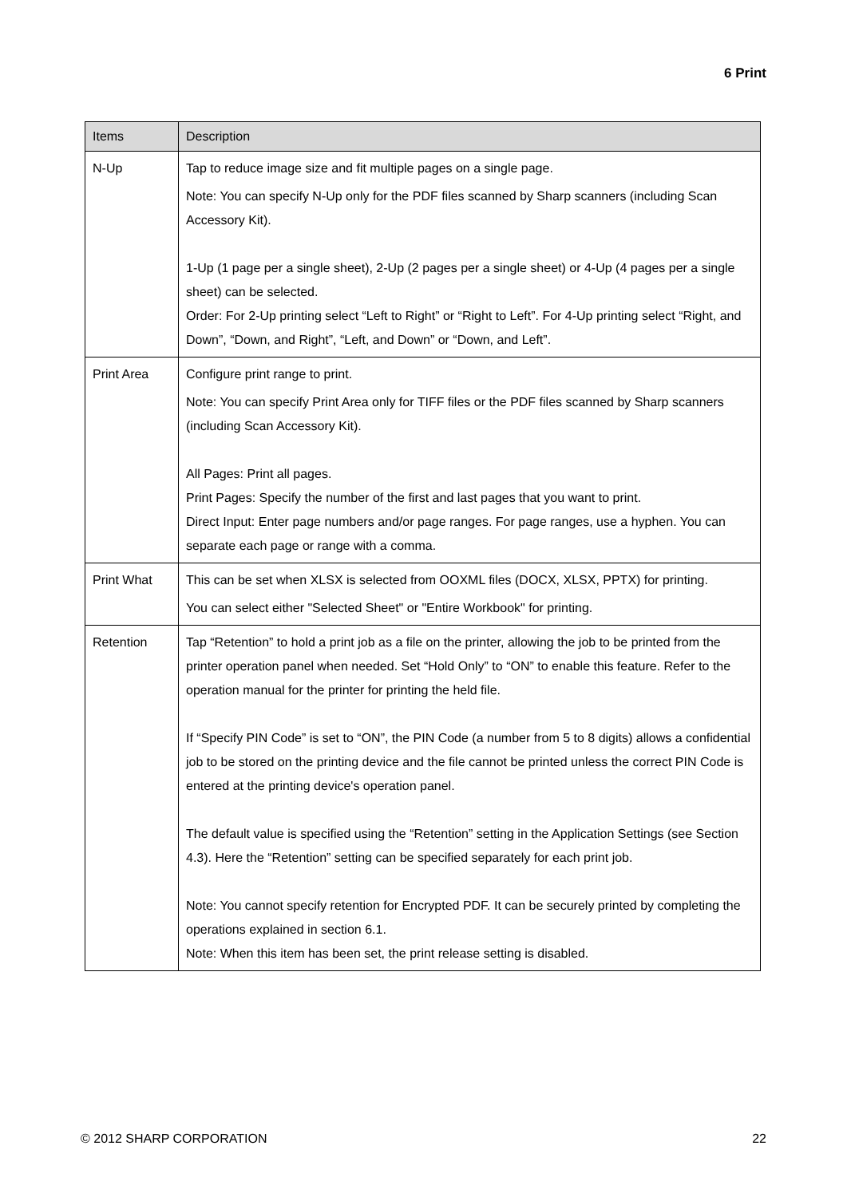6 Print
| Items | Description |
| --- | --- |
| N-Up | Tap to reduce image size and fit multiple pages on a single page. Note: You can specify N-Up only for the PDF files scanned by Sharp scanners (including Scan Accessory Kit). 1-Up (1 page per a single sheet), 2-Up (2 pages per a single sheet) or 4-Up (4 pages per a single sheet) can be selected. Order: For 2-Up printing select “Left to Right” or “Right to Left”. For 4-Up printing select “Right, and Down”, “Down, and Right”, “Left, and Down” or “Down, and Left”. |
| Print Area | Configure print range to print. Note: You can specify Print Area only for TIFF files or the PDF files scanned by Sharp scanners (including Scan Accessory Kit). All Pages: Print all pages. Print Pages: Specify the number of the first and last pages that you want to print. Direct Input: Enter page numbers and/or page ranges. For page ranges, use a hyphen. You can separate each page or range with a comma. |
| Print What | This can be set when XLSX is selected from OOXML files (DOCX, XLSX, PPTX) for printing. You can select either "Selected Sheet" or "Entire Workbook" for printing. |
| Retention | Tap “Retention” to hold a print job as a file on the printer, allowing the job to be printed from the printer operation panel when needed. Set “Hold Only” to “ON” to enable this feature. Refer to the operation manual for the printer for printing the held file. If “Specify PIN Code” is set to “ON”, the PIN Code (a number from 5 to 8 digits) allows a confidential job to be stored on the printing device and the file cannot be printed unless the correct PIN Code is entered at the printing device's operation panel. The default value is specified using the “Retention” setting in the Application Settings (see Section 4.3). Here the “Retention” setting can be specified separately for each print job. Note: You cannot specify retention for Encrypted PDF. It can be securely printed by completing the operations explained in section 6.1. Note: When this item has been set, the print release setting is disabled. |
© 2012 SHARP CORPORATION 22